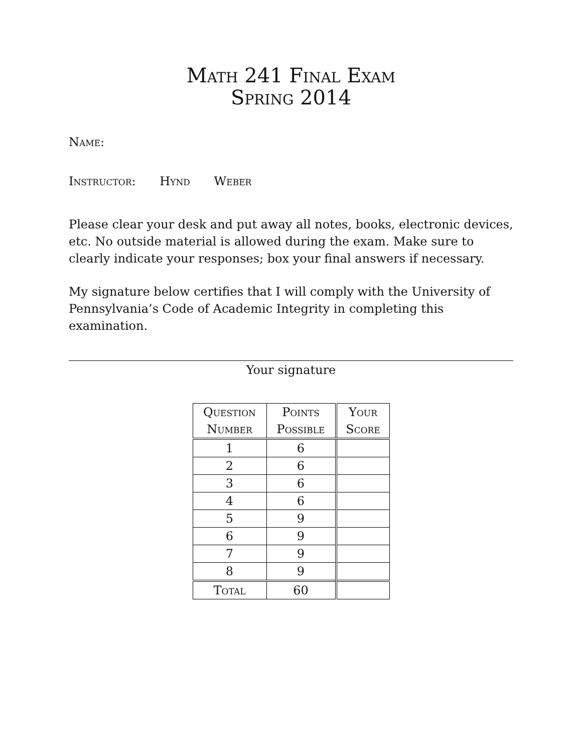Math 241 Final Exam
Spring 2014
Name:
Instructor: Hynd Weber
Please clear your desk and put away all notes, books, electronic devices, etc. No outside material is allowed during the exam. Make sure to clearly indicate your responses; box your final answers if necessary.
My signature below certifies that I will comply with the University of Pennsylvania’s Code of Academic Integrity in completing this examination.
Your signature
| Question Number | Points Possible | Your Score |
| --- | --- | --- |
| 1 | 6 | |
| 2 | 6 | |
| 3 | 6 | |
| 4 | 6 | |
| 5 | 9 | |
| 6 | 9 | |
| 7 | 9 | |
| 8 | 9 | |
| Total | 60 | |